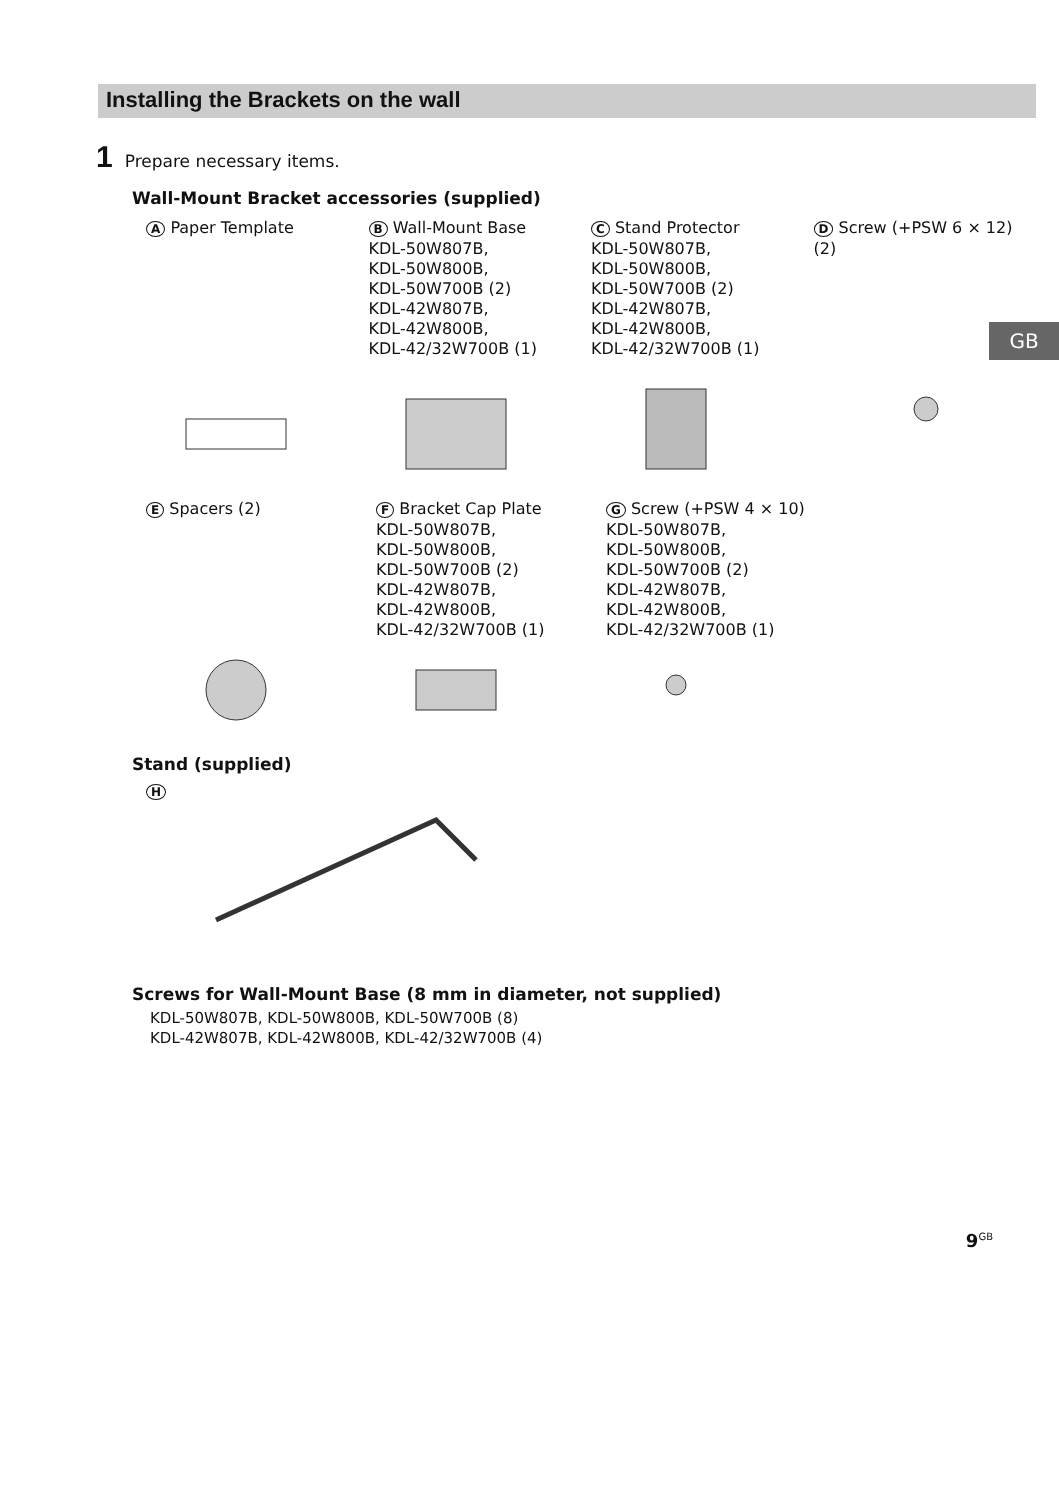Installing the Brackets on the wall
GB
1 Prepare necessary items.
Wall-Mount Bracket accessories (supplied)
A Paper Template
B Wall-Mount Base
KDL-50W807B,
KDL-50W800B,
KDL-50W700B (2)
KDL-42W807B,
KDL-42W800B,
KDL-42/32W700B (1)
C Stand Protector
KDL-50W807B,
KDL-50W800B,
KDL-50W700B (2)
KDL-42W807B,
KDL-42W800B,
KDL-42/32W700B (1)
D Screw (+PSW 6 × 12) (2)
E Spacers (2)
F Bracket Cap Plate
KDL-50W807B,
KDL-50W800B,
KDL-50W700B (2)
KDL-42W807B,
KDL-42W800B,
KDL-42/32W700B (1)
G Screw (+PSW 4 × 10)
KDL-50W807B,
KDL-50W800B,
KDL-50W700B (2)
KDL-42W807B,
KDL-42W800B,
KDL-42/32W700B (1)
Stand (supplied)
H
Screws for Wall-Mount Base (8 mm in diameter, not supplied)
KDL-50W807B, KDL-50W800B, KDL-50W700B (8)
KDL-42W807B, KDL-42W800B, KDL-42/32W700B (4)
9<sup>GB</sup>